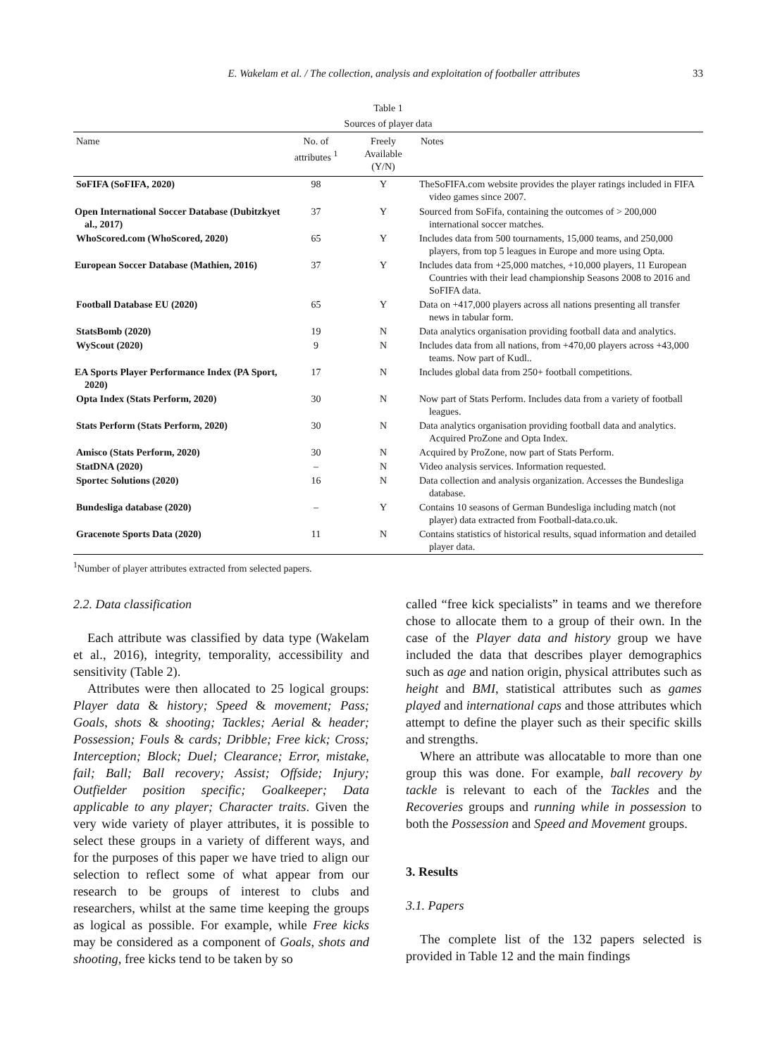E. Wakelam et al. / The collection, analysis and exploitation of footballer attributes 33
Table 1
Sources of player data
| Name | No. of attributes <sup>1</sup> | Freely Available (Y/N) | Notes |
| --- | --- | --- | --- |
| SoFIFA (SoFIFA, 2020) | 98 | Y | TheSoFIFA.com website provides the player ratings included in FIFA video games since 2007. |
| Open International Soccer Database (Dubitzkyet al., 2017) | 37 | Y | Sourced from SoFifa, containing the outcomes of > 200,000 international soccer matches. |
| WhoScored.com (WhoScored, 2020) | 65 | Y | Includes data from 500 tournaments, 15,000 teams, and 250,000 players, from top 5 leagues in Europe and more using Opta. |
| European Soccer Database (Mathien, 2016) | 37 | Y | Includes data from +25,000 matches, +10,000 players, 11 European Countries with their lead championship Seasons 2008 to 2016 and SoFIFA data. |
| Football Database EU (2020) | 65 | Y | Data on +417,000 players across all nations presenting all transfer news in tabular form. |
| StatsBomb (2020) | 19 | N | Data analytics organisation providing football data and analytics. |
| WyScout (2020) | 9 | N | Includes data from all nations, from +470,00 players across +43,000 teams. Now part of Kudl.. |
| EA Sports Player Performance Index (PA Sport, 2020) | 17 | N | Includes global data from 250+ football competitions. |
| Opta Index (Stats Perform, 2020) | 30 | N | Now part of Stats Perform. Includes data from a variety of football leagues. |
| Stats Perform (Stats Perform, 2020) | 30 | N | Data analytics organisation providing football data and analytics. Acquired ProZone and Opta Index. |
| Amisco (Stats Perform, 2020) | 30 | N | Acquired by ProZone, now part of Stats Perform. |
| StatDNA (2020) | – | N | Video analysis services. Information requested. |
| Sportec Solutions (2020) | 16 | N | Data collection and analysis organization. Accesses the Bundesliga database. |
| Bundesliga database (2020) | – | Y | Contains 10 seasons of German Bundesliga including match (not player) data extracted from Football-data.co.uk. |
| Gracenote Sports Data (2020) | 11 | N | Contains statistics of historical results, squad information and detailed player data. |
<sup>1</sup> Number of player attributes extracted from selected papers.
2.2. Data classification
Each attribute was classified by data type (Wakelam et al., 2016), integrity, temporality, accessibility and sensitivity (Table 2).
Attributes were then allocated to 25 logical groups: Player data & history; Speed & movement; Pass; Goals, shots & shooting; Tackles; Aerial & header; Possession; Fouls & cards; Dribble; Free kick; Cross; Interception; Block; Duel; Clearance; Error, mistake, fail; Ball; Ball recovery; Assist; Offside; Injury; Outfielder position specific; Goalkeeper; Data applicable to any player; Character traits. Given the very wide variety of player attributes, it is possible to select these groups in a variety of different ways, and for the purposes of this paper we have tried to align our selection to reflect some of what appear from our research to be groups of interest to clubs and researchers, whilst at the same time keeping the groups as logical as possible. For example, while Free kicks may be considered as a component of Goals, shots and shooting, free kicks tend to be taken by so
called “free kick specialists” in teams and we therefore chose to allocate them to a group of their own. In the case of the Player data and history group we have included the data that describes player demographics such as age and nation origin, physical attributes such as height and BMI, statistical attributes such as games played and international caps and those attributes which attempt to define the player such as their specific skills and strengths.
Where an attribute was allocatable to more than one group this was done. For example, ball recovery by tackle is relevant to each of the Tackles and the Recoveries groups and running while in possession to both the Possession and Speed and Movement groups.
3. Results
3.1. Papers
The complete list of the 132 papers selected is provided in Table 12 and the main findings